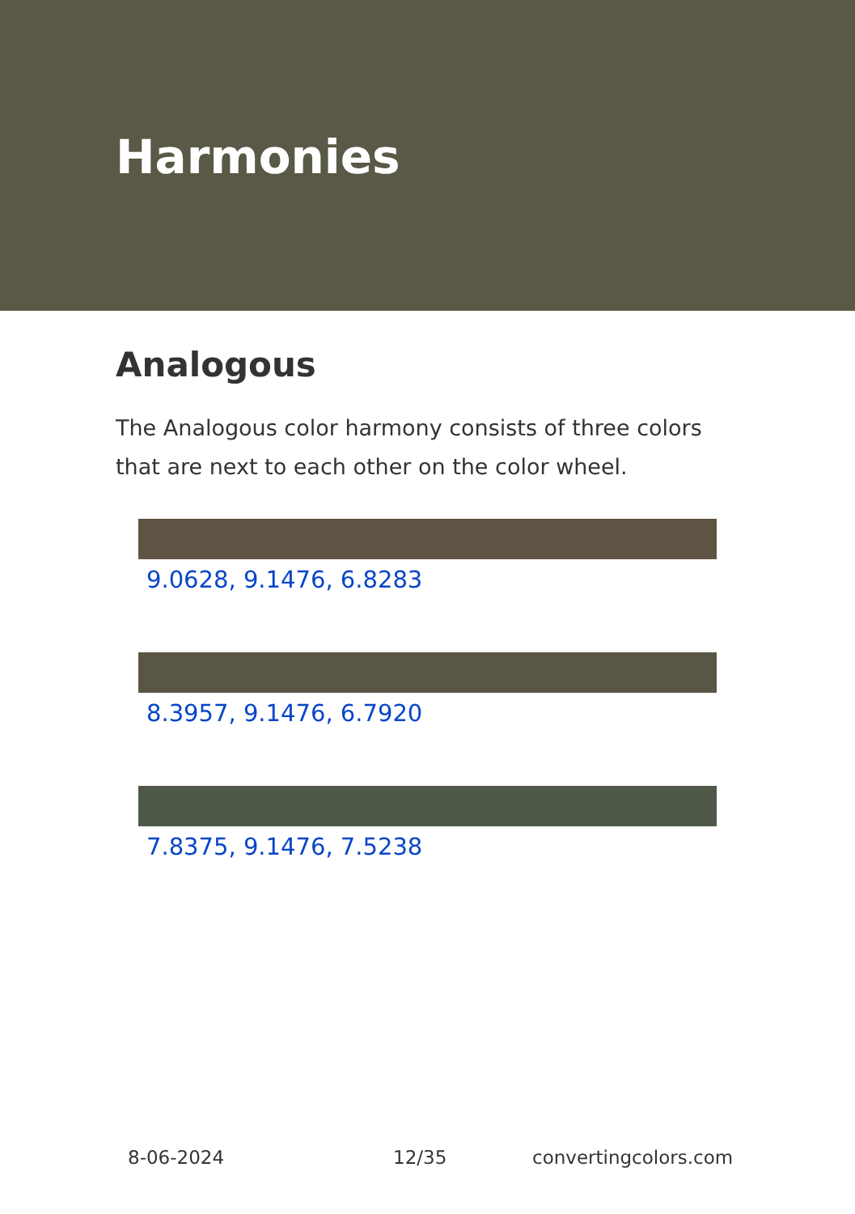Harmonies
Analogous
The Analogous color harmony consists of three colors that are next to each other on the color wheel.
9.0628, 9.1476, 6.8283
8.3957, 9.1476, 6.7920
7.8375, 9.1476, 7.5238
8-06-2024 12/35 convertingcolors.com